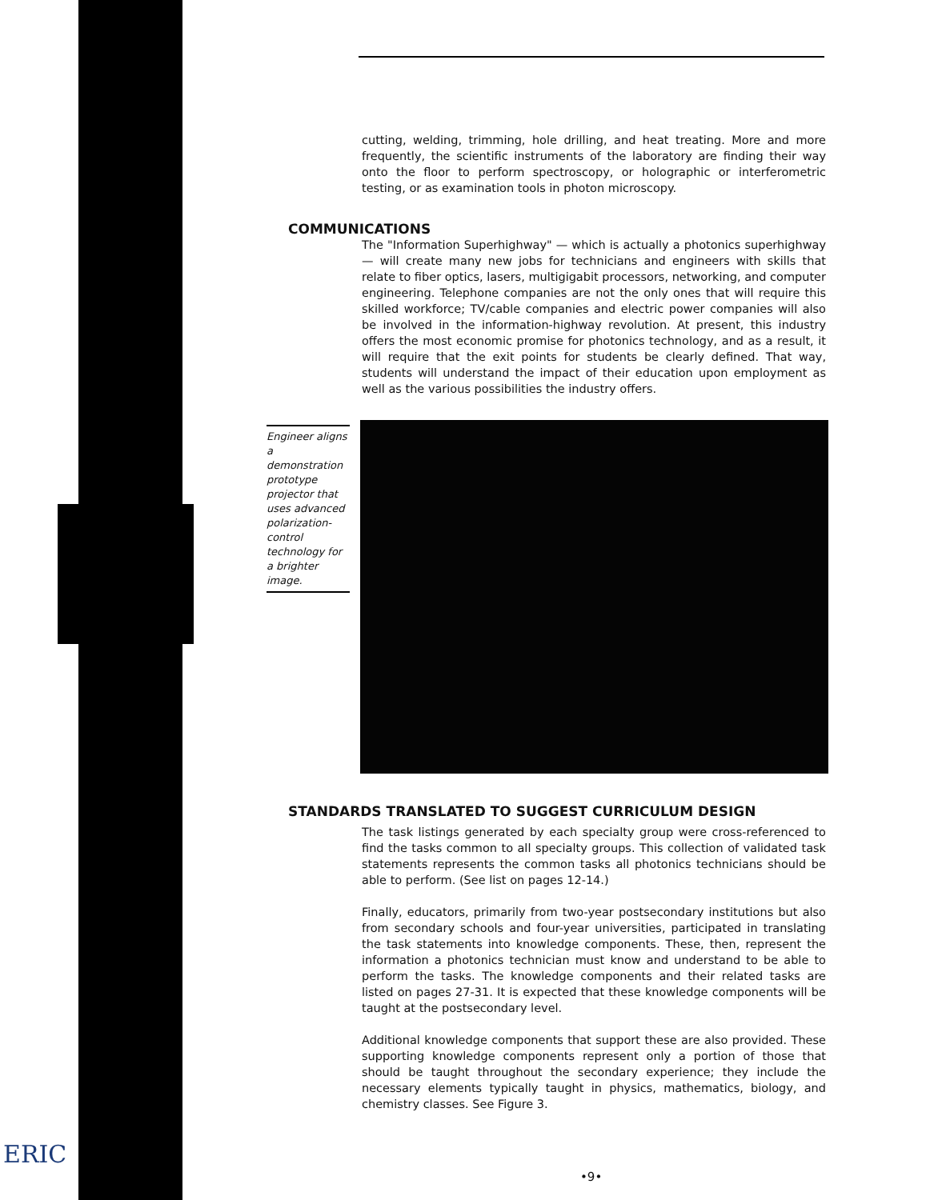cutting, welding, trimming, hole drilling, and heat treating. More and more frequently, the scientific instruments of the laboratory are finding their way onto the floor to perform spectroscopy, or holographic or interferometric testing, or as examination tools in photon microscopy.
COMMUNICATIONS
The "Information Superhighway" — which is actually a photonics superhighway — will create many new jobs for technicians and engineers with skills that relate to fiber optics, lasers, multigigabit processors, networking, and computer engineering. Telephone companies are not the only ones that will require this skilled workforce; TV/cable companies and electric power companies will also be involved in the information-highway revolution. At present, this industry offers the most economic promise for photonics technology, and as a result, it will require that the exit points for students be clearly defined. That way, students will understand the impact of their education upon employment as well as the various possibilities the industry offers.
Engineer aligns a demonstration prototype projector that uses advanced polarization-control technology for a brighter image.
STANDARDS TRANSLATED TO SUGGEST CURRICULUM DESIGN
The task listings generated by each specialty group were cross-referenced to find the tasks common to all specialty groups. This collection of validated task statements represents the common tasks all photonics technicians should be able to perform. (See list on pages 12-14.)
Finally, educators, primarily from two-year postsecondary institutions but also from secondary schools and four-year universities, participated in translating the task statements into knowledge components. These, then, represent the information a photonics technician must know and understand to be able to perform the tasks. The knowledge components and their related tasks are listed on pages 27-31. It is expected that these knowledge components will be taught at the postsecondary level.
Additional knowledge components that support these are also provided. These supporting knowledge components represent only a portion of those that should be taught throughout the secondary experience; they include the necessary elements typically taught in physics, mathematics, biology, and chemistry classes. See Figure 3.
ERIC
•9•